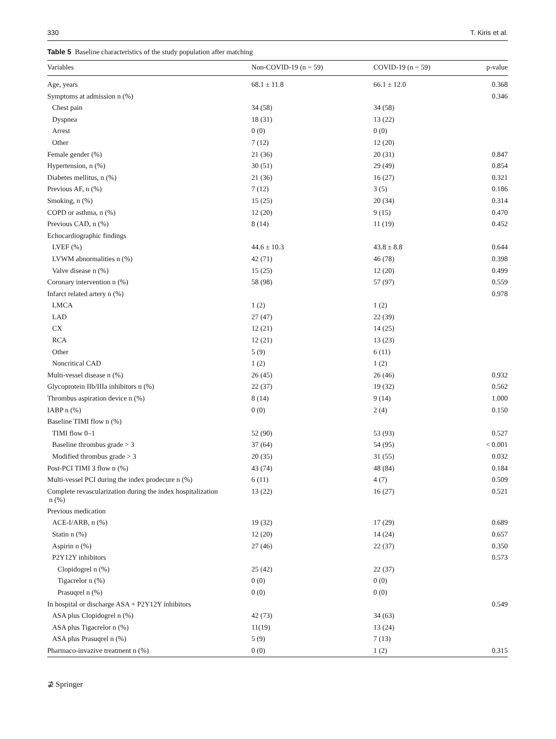330 T. Kiris et al.
Table 5 Baseline characteristics of the study population after matching
| Variables | Non-COVID-19 (n = 59) | COVID-19 (n = 59) | p-value |
| --- | --- | --- | --- |
| Age, years | 68.1 ± 11.8 | 66.1 ± 12.0 | 0.368 |
| Symptoms at admission n (%) | | | 0.346 |
| Chest pain | 34 (58) | 34 (58) | |
| Dyspnea | 18 (31) | 13 (22) | |
| Arrest | 0 (0) | 0 (0) | |
| Other | 7 (12) | 12 (20) | |
| Female gender (%) | 21 (36) | 20 (31) | 0.847 |
| Hypertension, n (%) | 30 (51) | 29 (49) | 0.854 |
| Diabetes mellitus, n (%) | 21 (36) | 16 (27) | 0.321 |
| Previous AF, n (%) | 7 (12) | 3 (5) | 0.186 |
| Smoking, n (%) | 15 (25) | 20 (34) | 0.314 |
| COPD or asthma, n (%) | 12 (20) | 9 (15) | 0.470 |
| Previous CAD, n (%) | 8 (14) | 11 (19) | 0.452 |
| Echocardiographic findings | | | |
| LVEF (%) | 44.6 ± 10.3 | 43.8 ± 8.8 | 0.644 |
| LVWM abnormalities n (%) | 42 (71) | 46 (78) | 0.398 |
| Valve disease n (%) | 15 (25) | 12 (20) | 0.499 |
| Coronary intervention n (%) | 58 (98) | 57 (97) | 0.559 |
| Infarct related artery n (%) | | | 0.978 |
| LMCA | 1 (2) | 1 (2) | |
| LAD | 27 (47) | 22 (39) | |
| CX | 12 (21) | 14 (25) | |
| RCA | 12 (21) | 13 (23) | |
| Other | 5 (9) | 6 (11) | |
| Noncritical CAD | 1 (2) | 1 (2) | |
| Multi-vessel disease n (%) | 26 (45) | 26 (46) | 0.932 |
| Glycoprotein IIb/IIIa inhibitors n (%) | 22 (37) | 19 (32) | 0.562 |
| Thrombus aspiration device n (%) | 8 (14) | 9 (14) | 1.000 |
| IABP n (%) | 0 (0) | 2 (4) | 0.150 |
| Baseline TIMI flow n (%) | | | |
| TIMI flow 0–1 | 52 (90) | 53 (93) | 0.527 |
| Baseline thrombus grade > 3 | 37 (64) | 54 (95) | < 0.001 |
| Modified thrombus grade > 3 | 20 (35) | 31 (55) | 0.032 |
| Post-PCI TIMI 3 flow n (%) | 43 (74) | 48 (84) | 0.184 |
| Multi-vessel PCI during the index prodecure n (%) | 6 (11) | 4 (7) | 0.509 |
| Complete revascularization during the index hospitalization n (%) | 13 (22) | 16 (27) | 0.521 |
| Previous medication | | | |
| ACE-I/ARB, n (%) | 19 (32) | 17 (29) | 0.689 |
| Statin n (%) | 12 (20) | 14 (24) | 0.657 |
| Aspirin n (%) | 27 (46) | 22 (37) | 0.350 |
| P2Y12Y inhibitors | | | 0.573 |
| Clopidogrel n (%) | 25 (42) | 22 (37) | |
| Tigacrelor n (%) | 0 (0) | 0 (0) | |
| Prasuqrel n (%) | 0 (0) | 0 (0) | |
| In hospital or discharge ASA + P2Y12Y inhibitors | | | 0.549 |
| ASA plus Clopidogrel n (%) | 42 (73) | 34 (63) | |
| ASA plus Tigacrelor n (%) | 11(19) | 13 (24) | |
| ASA plus Prasuqrel n (%) | 5 (9) | 7 (13) | |
| Pharmaco-invazive treatment n (%) | 0 (0) | 1 (2) | 0.315 |
⊉ Springer